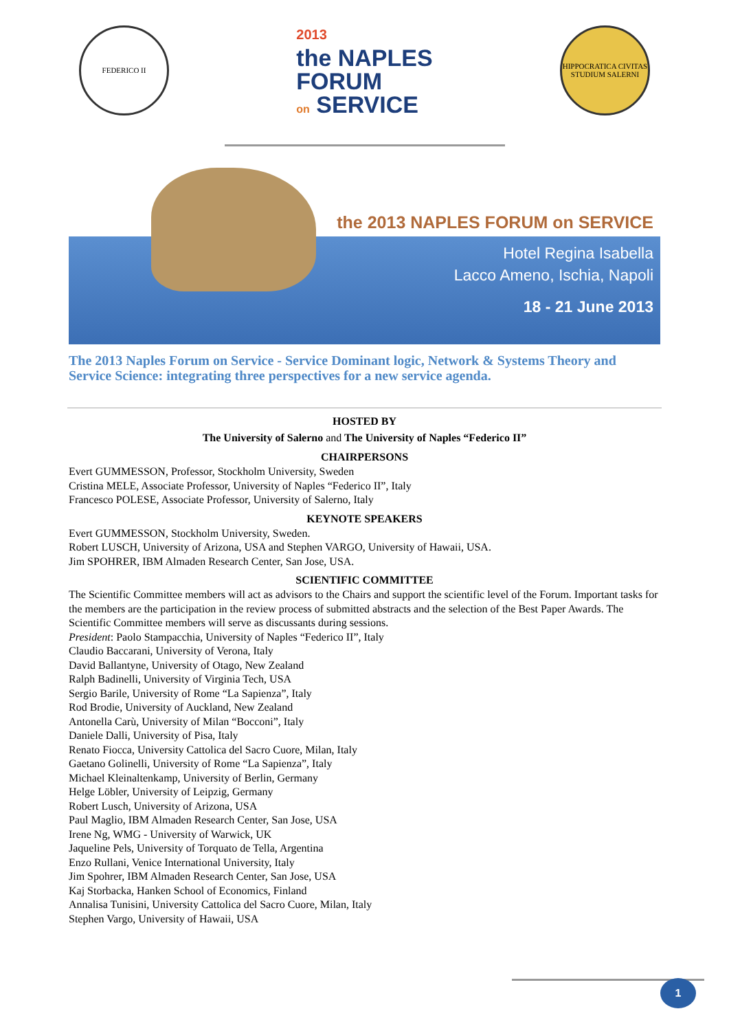FEDERICO II
2013
the NAPLES
FORUM
on SERVICE
HIPPOCRATICA CIVITAS STUDIUM SALERNI
the 2013 NAPLES FORUM on SERVICE
Hotel Regina Isabella
Lacco Ameno, Ischia, Napoli
18 - 21 June 2013
The 2013 Naples Forum on Service - Service Dominant logic, Network & Systems Theory and Service Science: integrating three perspectives for a new service agenda.
HOSTED BY
The University of Salerno and The University of Naples “Federico II”
CHAIRPERSONS
Evert GUMMESSON, Professor, Stockholm University, Sweden
Cristina MELE, Associate Professor, University of Naples “Federico II”, Italy
Francesco POLESE, Associate Professor, University of Salerno, Italy
KEYNOTE SPEAKERS
Evert GUMMESSON, Stockholm University, Sweden.
Robert LUSCH, University of Arizona, USA and Stephen VARGO, University of Hawaii, USA.
Jim SPOHRER, IBM Almaden Research Center, San Jose, USA.
SCIENTIFIC COMMITTEE
The Scientific Committee members will act as advisors to the Chairs and support the scientific level of the Forum. Important tasks for the members are the participation in the review process of submitted abstracts and the selection of the Best Paper Awards. The Scientific Committee members will serve as discussants during sessions.
President: Paolo Stampacchia, University of Naples “Federico II”, Italy
Claudio Baccarani, University of Verona, Italy
David Ballantyne, University of Otago, New Zealand
Ralph Badinelli, University of Virginia Tech, USA
Sergio Barile, University of Rome “La Sapienza”, Italy
Rod Brodie, University of Auckland, New Zealand
Antonella Carù, University of Milan “Bocconi”, Italy
Daniele Dalli, University of Pisa, Italy
Renato Fiocca, University Cattolica del Sacro Cuore, Milan, Italy
Gaetano Golinelli, University of Rome “La Sapienza”, Italy
Michael Kleinaltenkamp, University of Berlin, Germany
Helge Löbler, University of Leipzig, Germany
Robert Lusch, University of Arizona, USA
Paul Maglio, IBM Almaden Research Center, San Jose, USA
Irene Ng, WMG - University of Warwick, UK
Jaqueline Pels, University of Torquato de Tella, Argentina
Enzo Rullani, Venice International University, Italy
Jim Spohrer, IBM Almaden Research Center, San Jose, USA
Kaj Storbacka, Hanken School of Economics, Finland
Annalisa Tunisini, University Cattolica del Sacro Cuore, Milan, Italy
Stephen Vargo, University of Hawaii, USA
1